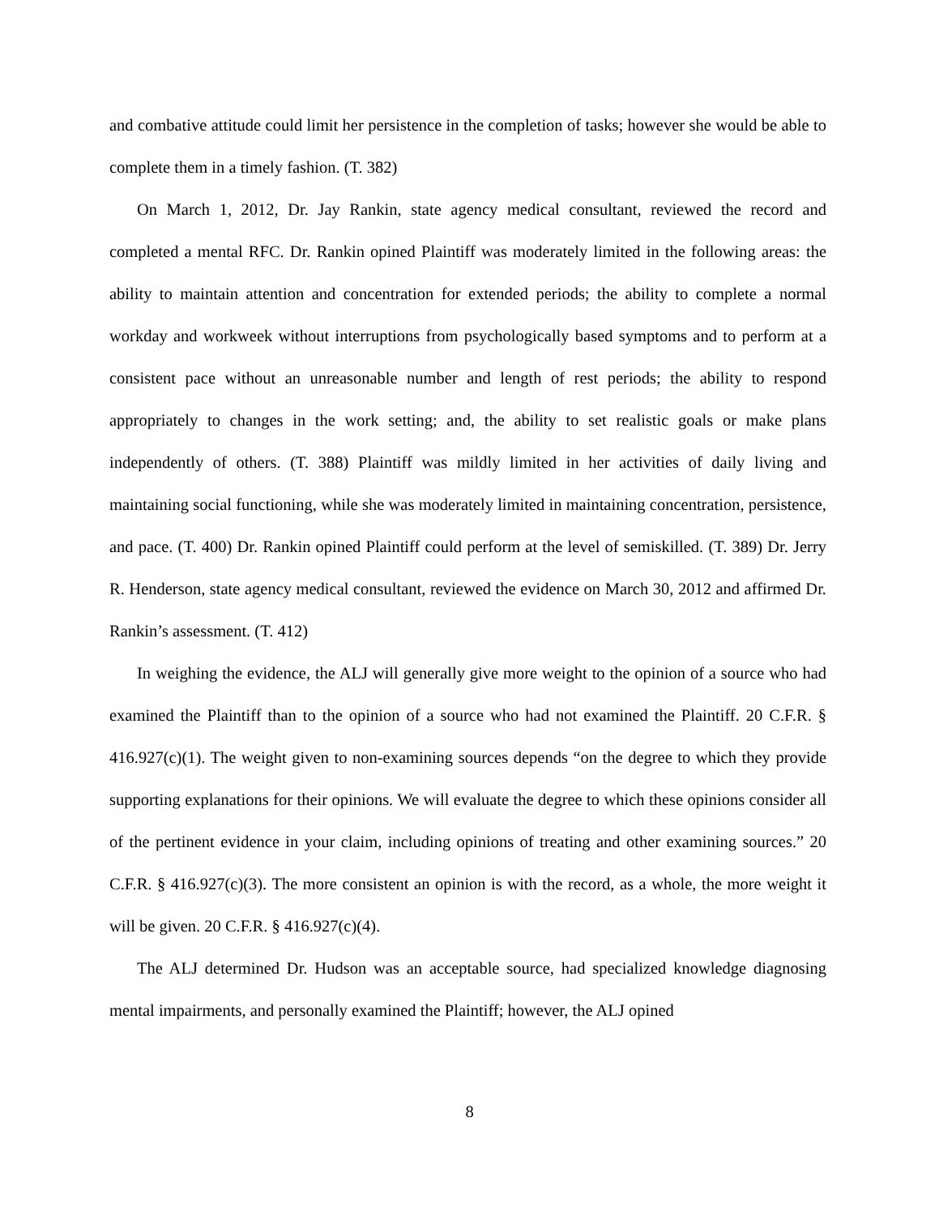and combative attitude could limit her persistence in the completion of tasks; however she would be able to complete them in a timely fashion. (T. 382)
On March 1, 2012, Dr. Jay Rankin, state agency medical consultant, reviewed the record and completed a mental RFC. Dr. Rankin opined Plaintiff was moderately limited in the following areas: the ability to maintain attention and concentration for extended periods; the ability to complete a normal workday and workweek without interruptions from psychologically based symptoms and to perform at a consistent pace without an unreasonable number and length of rest periods; the ability to respond appropriately to changes in the work setting; and, the ability to set realistic goals or make plans independently of others. (T. 388) Plaintiff was mildly limited in her activities of daily living and maintaining social functioning, while she was moderately limited in maintaining concentration, persistence, and pace. (T. 400) Dr. Rankin opined Plaintiff could perform at the level of semiskilled. (T. 389) Dr. Jerry R. Henderson, state agency medical consultant, reviewed the evidence on March 30, 2012 and affirmed Dr. Rankin’s assessment. (T. 412)
In weighing the evidence, the ALJ will generally give more weight to the opinion of a source who had examined the Plaintiff than to the opinion of a source who had not examined the Plaintiff. 20 C.F.R. § 416.927(c)(1). The weight given to non-examining sources depends “on the degree to which they provide supporting explanations for their opinions. We will evaluate the degree to which these opinions consider all of the pertinent evidence in your claim, including opinions of treating and other examining sources.” 20 C.F.R. § 416.927(c)(3). The more consistent an opinion is with the record, as a whole, the more weight it will be given. 20 C.F.R. § 416.927(c)(4).
The ALJ determined Dr. Hudson was an acceptable source, had specialized knowledge diagnosing mental impairments, and personally examined the Plaintiff; however, the ALJ opined
8